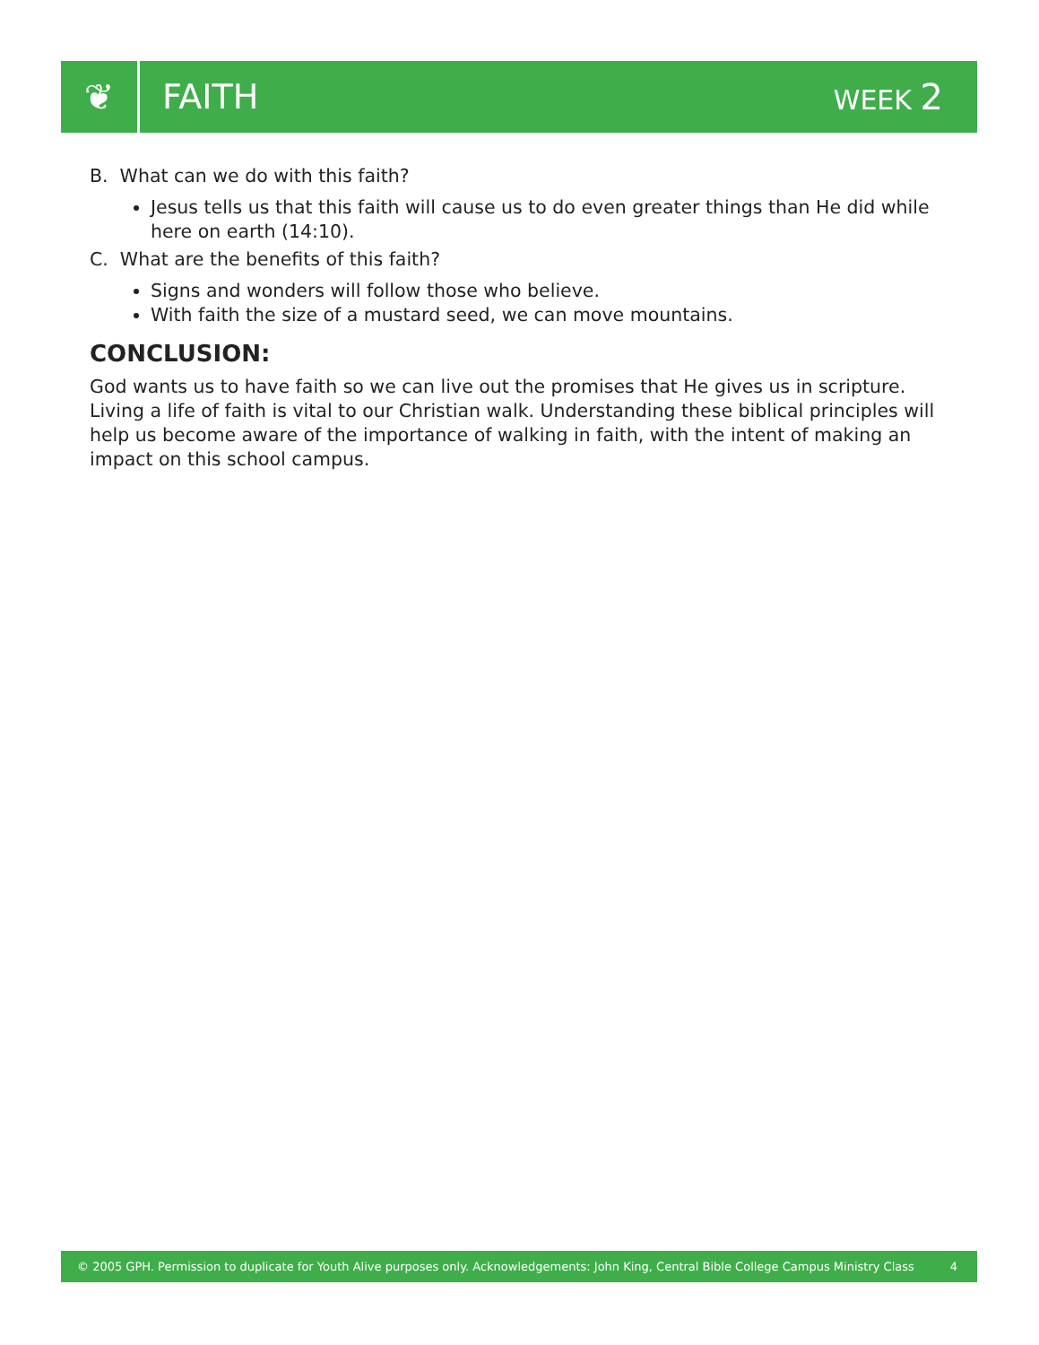❦
FAITH
WEEK 2
B. What can we do with this faith?
Jesus tells us that this faith will cause us to do even greater things than He did while here on earth (14:10).
C. What are the benefits of this faith?
Signs and wonders will follow those who believe.
With faith the size of a mustard seed, we can move mountains.
CONCLUSION:
God wants us to have faith so we can live out the promises that He gives us in scripture. Living a life of faith is vital to our Christian walk. Understanding these biblical principles will help us become aware of the importance of walking in faith, with the intent of making an impact on this school campus.
© 2005 GPH. Permission to duplicate for Youth Alive purposes only. Acknowledgements: John King, Central Bible College Campus Ministry Class 4